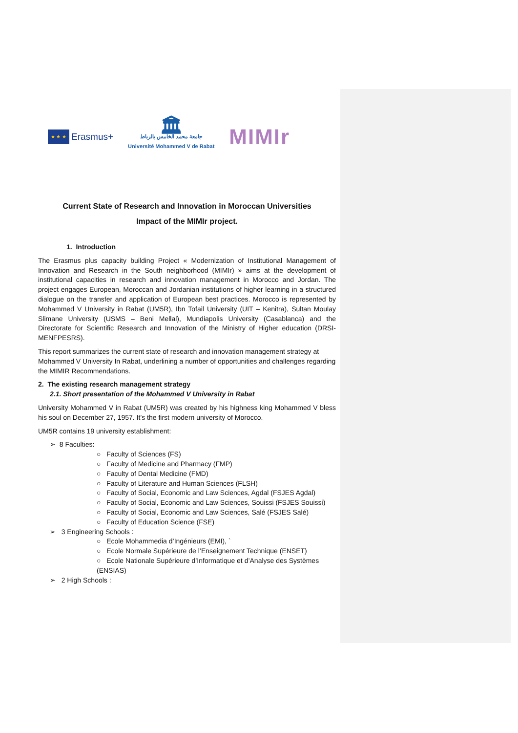★ ★ ★
Erasmus+
🏛
جامعة محمد الخامس بالرباط
Université Mohammed V de Rabat
MIMIr
Current State of Research and Innovation in Moroccan Universities
Impact of the MIMIr project.
1. Introduction
The Erasmus plus capacity building Project « Modernization of Institutional Management of Innovation and Research in the South neighborhood (MIMIr) » aims at the development of institutional capacities in research and innovation management in Morocco and Jordan. The project engages European, Moroccan and Jordanian institutions of higher learning in a structured dialogue on the transfer and application of European best practices. Morocco is represented by Mohammed V University in Rabat (UM5R), Ibn Tofail University (UIT – Kenitra), Sultan Moulay Slimane University (USMS – Beni Mellal), Mundiapolis University (Casablanca) and the Directorate for Scientific Research and Innovation of the Ministry of Higher education (DRSI-MENFPESRS).
This report summarizes the current state of research and innovation management strategy at Mohammed V University In Rabat, underlining a number of opportunities and challenges regarding the MIMIR Recommendations.
2. The existing research management strategy
2.1. Short presentation of the Mohammed V University in Rabat
University Mohammed V in Rabat (UM5R) was created by his highness king Mohammed V bless his soul on December 27, 1957. It’s the first modern university of Morocco.
UM5R contains 19 university establishment:
➢ 8 Faculties:
○ Faculty of Sciences (FS)
○ Faculty of Medicine and Pharmacy (FMP)
○ Faculty of Dental Medicine (FMD)
○ Faculty of Literature and Human Sciences (FLSH)
○ Faculty of Social, Economic and Law Sciences, Agdal (FSJES Agdal)
○ Faculty of Social, Economic and Law Sciences, Souissi (FSJES Souissi)
○ Faculty of Social, Economic and Law Sciences, Salé (FSJES Salé)
○ Faculty of Education Science (FSE)
➢ 3 Engineering Schools :
○ Ecole Mohammedia d’Ingénieurs (EMI), `
○ Ecole Normale Supérieure de l’Enseignement Technique (ENSET)
○ Ecole Nationale Supérieure d’Informatique et d’Analyse des Systèmes (ENSIAS)
➢ 2 High Schools :